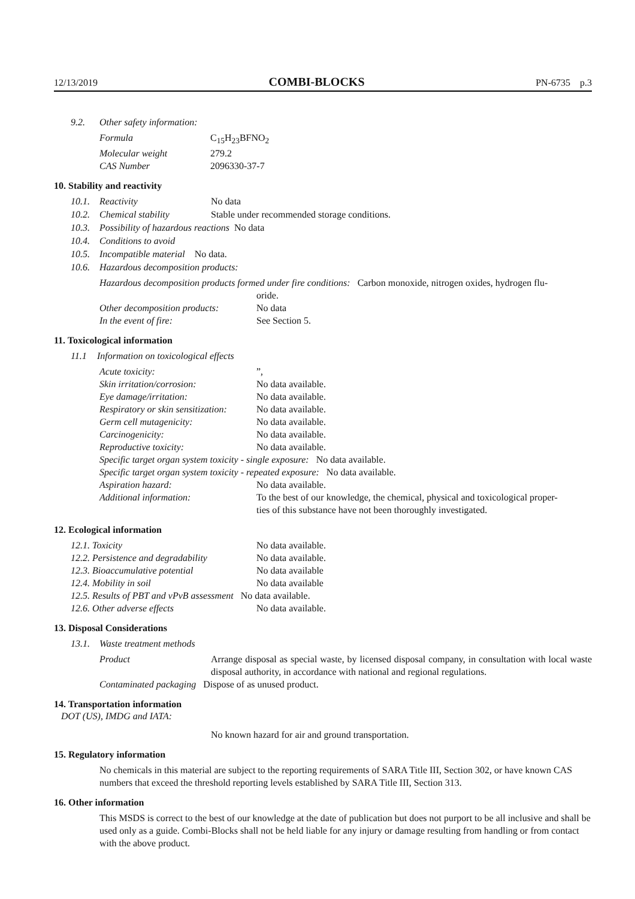12/13/2019 COMBI-BLOCKS PN-6735 p.3
9.2. Other safety information:
| Formula | C<sub>15</sub>H<sub>23</sub>BFNO<sub>2</sub> |
| Molecular weight | 279.2 |
| CAS Number | 2096330-37-7 |
10. Stability and reactivity
10.1. Reactivity No data
10.2. Chemical stability Stable under recommended storage conditions.
10.3. Possibility of hazardous reactions No data
10.4. Conditions to avoid
10.5. Incompatible material No data.
10.6. Hazardous decomposition products:
Hazardous decomposition products formed under fire conditions: Carbon monoxide, nitrogen oxides, hydrogen flu-
oride.
| Other decomposition products: | No data |
| In the event of fire: | See Section 5. |
11. Toxicological information
11.1 Information on toxicological effects
| Acute toxicity: | ”, |
| Skin irritation/corrosion: | No data available. |
| Eye damage/irritation: | No data available. |
| Respiratory or skin sensitization: | No data available. |
| Germ cell mutagenicity: | No data available. |
| Carcinogenicity: | No data available. |
| Reproductive toxicity: | No data available. |
| Specific target organ system toxicity - single exposure: No data available. | |
| Specific target organ system toxicity - repeated exposure: No data available. | |
| Aspiration hazard: | No data available. |
| Additional information: | To the best of our knowledge, the chemical, physical and toxicological proper- ties of this substance have not been thoroughly investigated. |
12. Ecological information
| 12.1. Toxicity | No data available. |
| 12.2. Persistence and degradability | No data available. |
| 12.3. Bioaccumulative potential | No data available |
| 12.4. Mobility in soil | No data available |
| 12.5. Results of PBT and vPvB assessment No data available. | |
| 12.6. Other adverse effects | No data available. |
13. Disposal Considerations
13.1. Waste treatment methods
| Product | Arrange disposal as special waste, by licensed disposal company, in consultation with local waste disposal authority, in accordance with national and regional regulations. |
| Contaminated packaging Dispose of as unused product. | |
14. Transportation information
DOT (US), IMDG and IATA:
No known hazard for air and ground transportation.
15. Regulatory information
No chemicals in this material are subject to the reporting requirements of SARA Title III, Section 302, or have known CAS numbers that exceed the threshold reporting levels established by SARA Title III, Section 313.
16. Other information
This MSDS is correct to the best of our knowledge at the date of publication but does not purport to be all inclusive and shall be used only as a guide. Combi-Blocks shall not be held liable for any injury or damage resulting from handling or from contact with the above product.